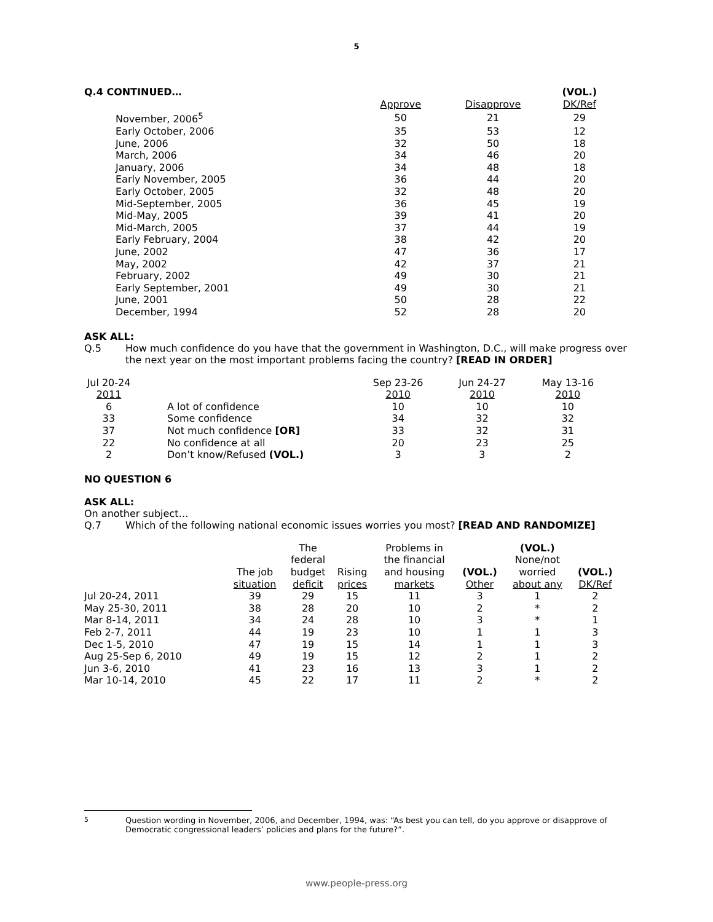5
| Q.4 CONTINUED… | | | (VOL.) |
| | Approve | Disapprove | DK/Ref |
| November, 2006<sup>5</sup> | 50 | 21 | 29 |
| Early October, 2006 | 35 | 53 | 12 |
| June, 2006 | 32 | 50 | 18 |
| March, 2006 | 34 | 46 | 20 |
| January, 2006 | 34 | 48 | 18 |
| Early November, 2005 | 36 | 44 | 20 |
| Early October, 2005 | 32 | 48 | 20 |
| Mid-September, 2005 | 36 | 45 | 19 |
| Mid-May, 2005 | 39 | 41 | 20 |
| Mid-March, 2005 | 37 | 44 | 19 |
| Early February, 2004 | 38 | 42 | 20 |
| June, 2002 | 47 | 36 | 17 |
| May, 2002 | 42 | 37 | 21 |
| February, 2002 | 49 | 30 | 21 |
| Early September, 2001 | 49 | 30 | 21 |
| June, 2001 | 50 | 28 | 22 |
| December, 1994 | 52 | 28 | 20 |
ASK ALL:
Q.5 How much confidence do you have that the government in Washington, D.C., will make progress over the next year on the most important problems facing the country? [READ IN ORDER]
| Jul 20-24 2011 | | Sep 23-26 2010 | Jun 24-27 2010 | May 13-16 2010 |
| 6 | A lot of confidence | 10 | 10 | 10 |
| 33 | Some confidence | 34 | 32 | 32 |
| 37 | Not much confidence [OR] | 33 | 32 | 31 |
| 22 | No confidence at all | 20 | 23 | 25 |
| 2 | Don’t know/Refused (VOL.) | 3 | 3 | 2 |
NO QUESTION 6
ASK ALL:
On another subject…
Q.7 Which of the following national economic issues worries you most? [READ AND RANDOMIZE]
| | The job situation | The federal budget deficit | Rising prices | Problems in the financial and housing markets | (VOL.) Other | (VOL.) None/not worried about any | (VOL.) DK/Ref |
| Jul 20-24, 2011 | 39 | 29 | 15 | 11 | 3 | 1 | 2 |
| May 25-30, 2011 | 38 | 28 | 20 | 10 | 2 | * | 2 |
| Mar 8-14, 2011 | 34 | 24 | 28 | 10 | 3 | * | 1 |
| Feb 2-7, 2011 | 44 | 19 | 23 | 10 | 1 | 1 | 3 |
| Dec 1-5, 2010 | 47 | 19 | 15 | 14 | 1 | 1 | 3 |
| Aug 25-Sep 6, 2010 | 49 | 19 | 15 | 12 | 2 | 1 | 2 |
| Jun 3-6, 2010 | 41 | 23 | 16 | 13 | 3 | 1 | 2 |
| Mar 10-14, 2010 | 45 | 22 | 17 | 11 | 2 | * | 2 |
<sup>5</sup> Question wording in November, 2006, and December, 1994, was: “As best you can tell, do you approve or disapprove of Democratic congressional leaders’ policies and plans for the future?”.
www.people-press.org